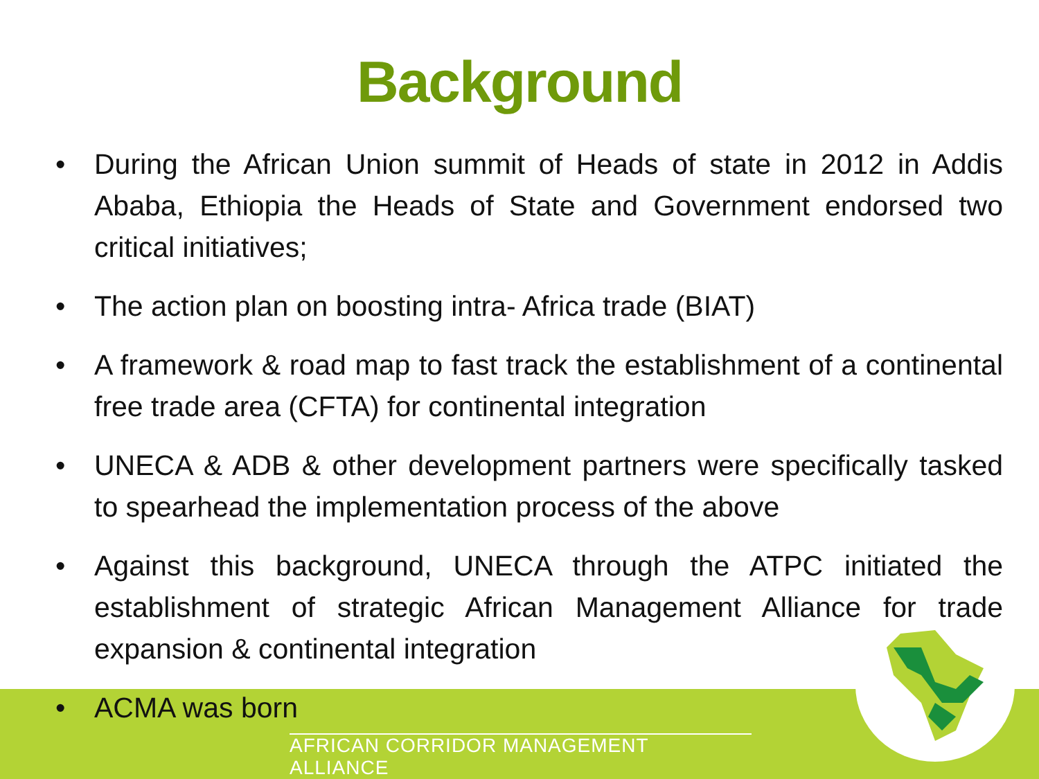Background
• During the African Union summit of Heads of state in 2012 in Addis Ababa, Ethiopia the Heads of State and Government endorsed two critical initiatives;
• The action plan on boosting intra- Africa trade (BIAT)
• A framework & road map to fast track the establishment of a continental free trade area (CFTA) for continental integration
• UNECA & ADB & other development partners were specifically tasked to spearhead the implementation process of the above
• Against this background, UNECA through the ATPC initiated the establishment of strategic African Management Alliance for trade expansion & continental integration
• ACMA was born
AFRICAN CORRIDOR MANAGEMENT ALLIANCE